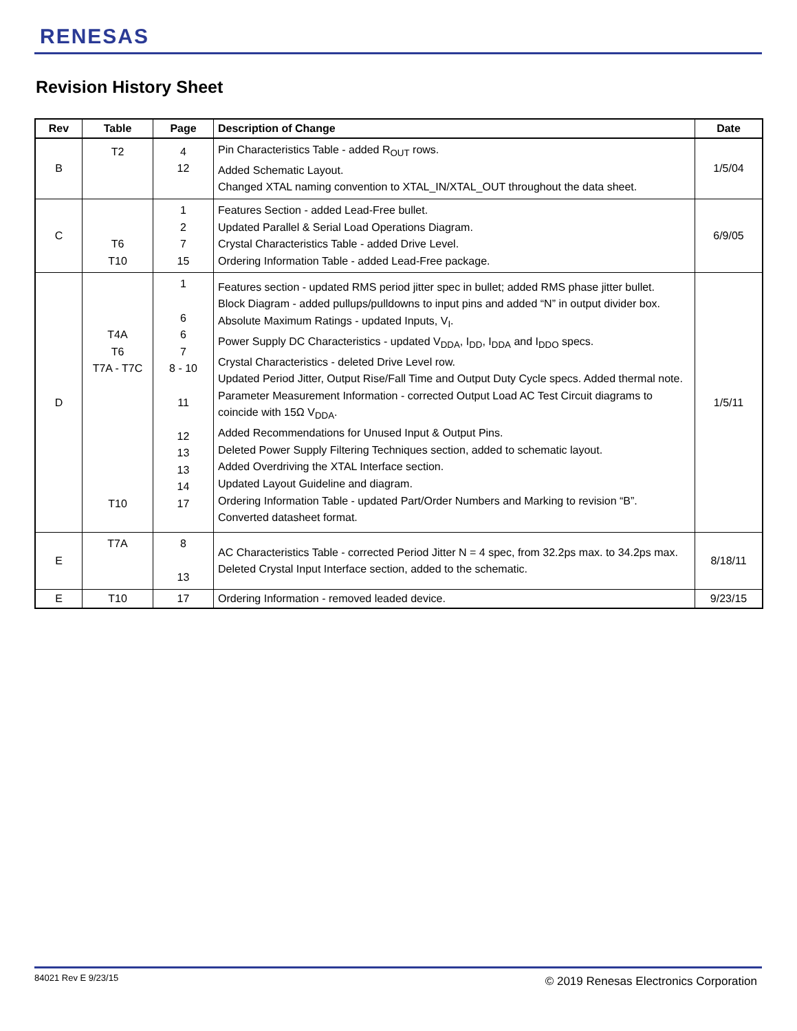RENESAS
Revision History Sheet
| Rev | Table | Page | Description of Change | Date |
| --- | --- | --- | --- | --- |
| B | T2 | 4 12 | Pin Characteristics Table - added R<sub>OUT</sub> rows. Added Schematic Layout. Changed XTAL naming convention to XTAL_IN/XTAL_OUT throughout the data sheet. | 1/5/04 |
| C | T6 T10 | 1 2 7 15 | Features Section - added Lead-Free bullet. Updated Parallel & Serial Load Operations Diagram. Crystal Characteristics Table - added Drive Level. Ordering Information Table - added Lead-Free package. | 6/9/05 |
| D | T4A T6 T7A - T7C T10 | 1 6 6 7 8 - 10 11 12 13 13 14 17 | Features section - updated RMS period jitter spec in bullet; added RMS phase jitter bullet. Block Diagram - added pullups/pulldowns to input pins and added “N” in output divider box. Absolute Maximum Ratings - updated Inputs, V<sub>I</sub>. Power Supply DC Characteristics - updated V<sub>DDA</sub>, I<sub>DD</sub>, I<sub>DDA</sub> and I<sub>DDO</sub> specs. Crystal Characteristics - deleted Drive Level row. Updated Period Jitter, Output Rise/Fall Time and Output Duty Cycle specs. Added thermal note. Parameter Measurement Information - corrected Output Load AC Test Circuit diagrams to coincide with 15Ω V<sub>DDA</sub>. Added Recommendations for Unused Input & Output Pins. Deleted Power Supply Filtering Techniques section, added to schematic layout. Added Overdriving the XTAL Interface section. Updated Layout Guideline and diagram. Ordering Information Table - updated Part/Order Numbers and Marking to revision “B”. Converted datasheet format. | 1/5/11 |
| E | T7A | 8 13 | AC Characteristics Table - corrected Period Jitter N = 4 spec, from 32.2ps max. to 34.2ps max. Deleted Crystal Input Interface section, added to the schematic. | 8/18/11 |
| E | T10 | 17 | Ordering Information - removed leaded device. | 9/23/15 |
84021 Rev E 9/23/15
© 2019 Renesas Electronics Corporation